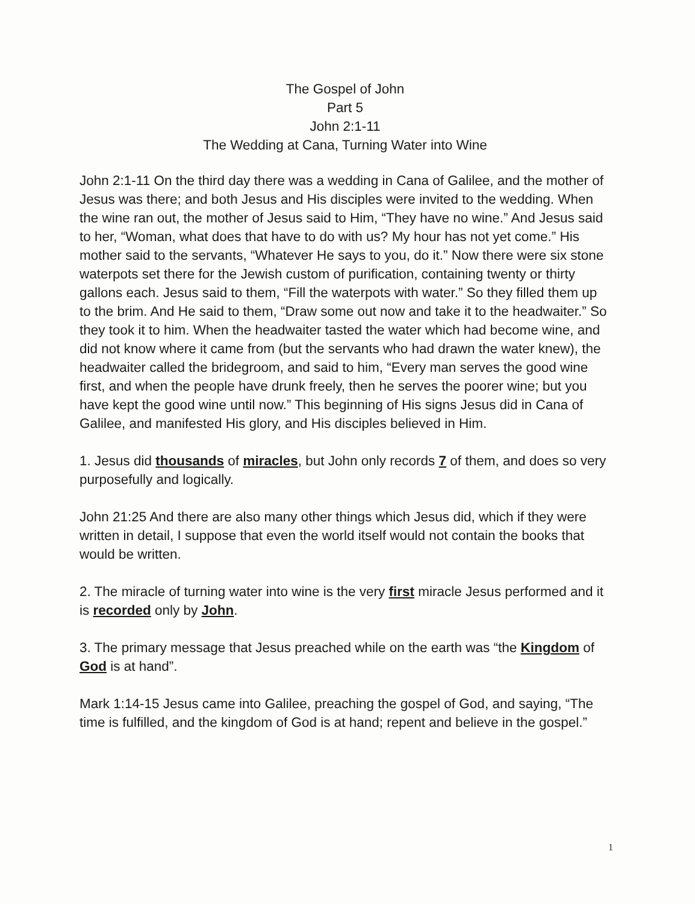The Gospel of John
Part 5
John 2:1-11
The Wedding at Cana, Turning Water into Wine
John 2:1-11 On the third day there was a wedding in Cana of Galilee, and the mother of Jesus was there; and both Jesus and His disciples were invited to the wedding. When the wine ran out, the mother of Jesus said to Him, “They have no wine.” And Jesus said to her, “Woman, what does that have to do with us? My hour has not yet come.” His mother said to the servants, “Whatever He says to you, do it.” Now there were six stone waterpots set there for the Jewish custom of purification, containing twenty or thirty gallons each. Jesus said to them, “Fill the waterpots with water.” So they filled them up to the brim. And He said to them, “Draw some out now and take it to the headwaiter.” So they took it to him. When the headwaiter tasted the water which had become wine, and did not know where it came from (but the servants who had drawn the water knew), the headwaiter called the bridegroom, and said to him, “Every man serves the good wine first, and when the people have drunk freely, then he serves the poorer wine; but you have kept the good wine until now.” This beginning of His signs Jesus did in Cana of Galilee, and manifested His glory, and His disciples believed in Him.
1. Jesus did thousands of miracles, but John only records 7 of them, and does so very purposefully and logically.
John 21:25 And there are also many other things which Jesus did, which if they were written in detail, I suppose that even the world itself would not contain the books that would be written.
2. The miracle of turning water into wine is the very first miracle Jesus performed and it is recorded only by John.
3. The primary message that Jesus preached while on the earth was “the Kingdom of God is at hand”.
Mark 1:14-15 Jesus came into Galilee, preaching the gospel of God, and saying, “The time is fulfilled, and the kingdom of God is at hand; repent and believe in the gospel.”
1